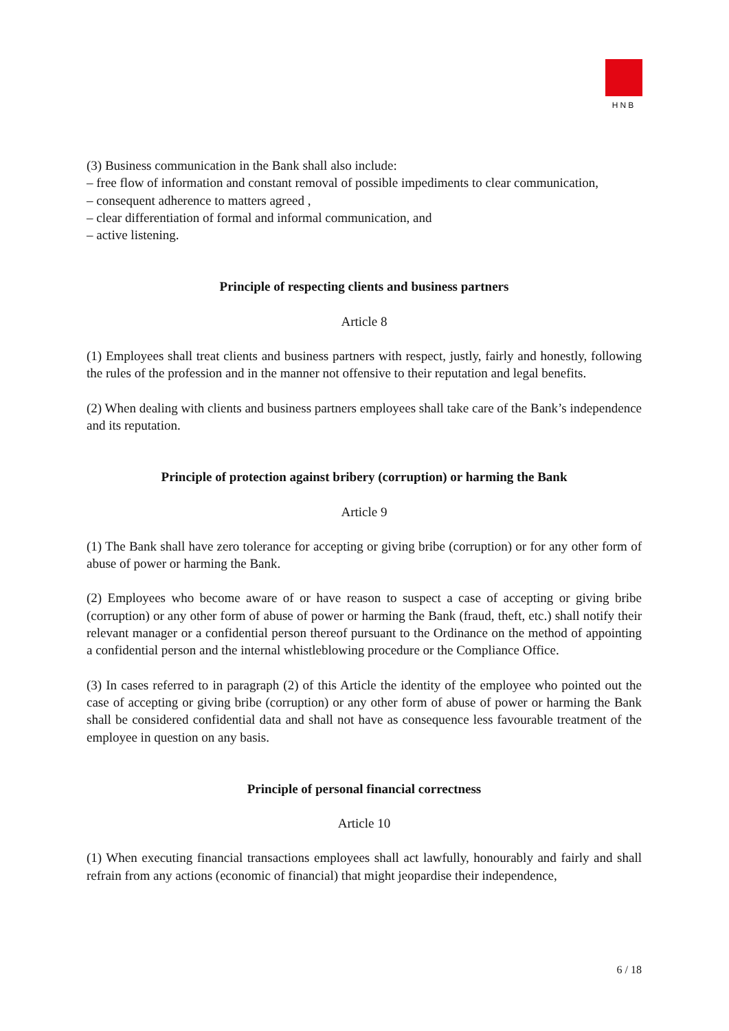HNB
(3) Business communication in the Bank shall also include:
– free flow of information and constant removal of possible impediments to clear communication,
– consequent adherence to matters agreed ,
– clear differentiation of formal and informal communication, and
– active listening.
Principle of respecting clients and business partners
Article 8
(1) Employees shall treat clients and business partners with respect, justly, fairly and honestly, following the rules of the profession and in the manner not offensive to their reputation and legal benefits.
(2) When dealing with clients and business partners employees shall take care of the Bank’s independence and its reputation.
Principle of protection against bribery (corruption) or harming the Bank
Article 9
(1) The Bank shall have zero tolerance for accepting or giving bribe (corruption) or for any other form of abuse of power or harming the Bank.
(2) Employees who become aware of or have reason to suspect a case of accepting or giving bribe (corruption) or any other form of abuse of power or harming the Bank (fraud, theft, etc.) shall notify their relevant manager or a confidential person thereof pursuant to the Ordinance on the method of appointing a confidential person and the internal whistleblowing procedure or the Compliance Office.
(3) In cases referred to in paragraph (2) of this Article the identity of the employee who pointed out the case of accepting or giving bribe (corruption) or any other form of abuse of power or harming the Bank shall be considered confidential data and shall not have as consequence less favourable treatment of the employee in question on any basis.
Principle of personal financial correctness
Article 10
(1) When executing financial transactions employees shall act lawfully, honourably and fairly and shall refrain from any actions (economic of financial) that might jeopardise their independence,
6 / 18